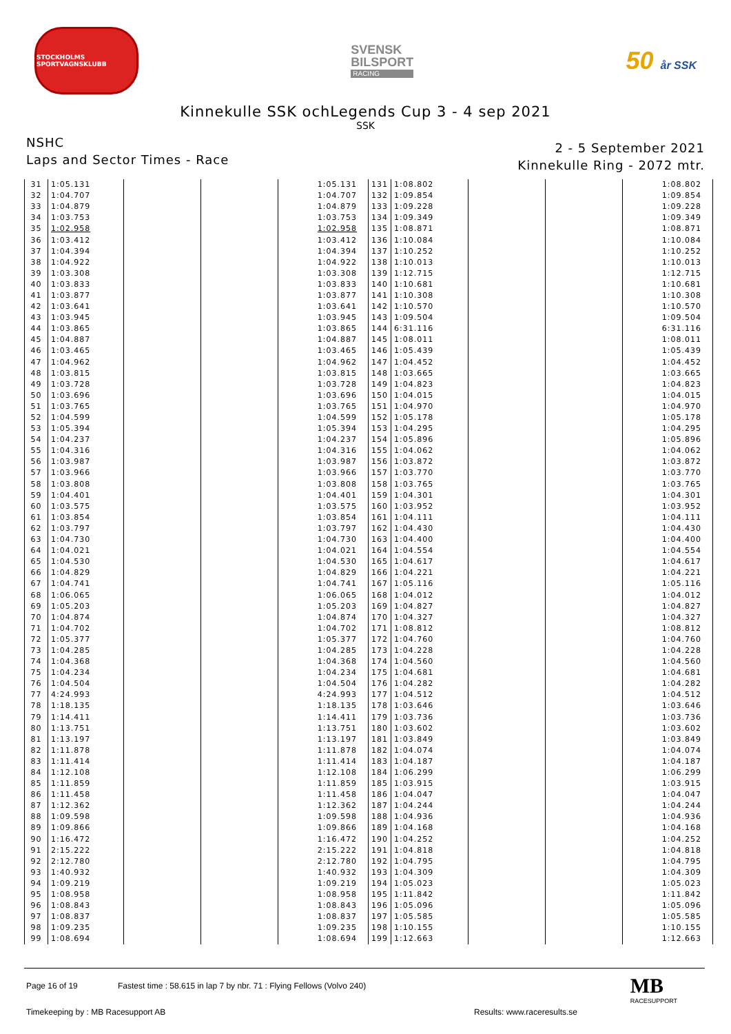STOCKHOLMS SPORTVAGNSKLUBB
SVENSK
BILSPORT
RACING
50 år SSK
Kinnekulle SSK ochLegends Cup 3 - 4 sep 2021
SSK
NSHC
Laps and Sector Times - Race
2 - 5 September 2021
Kinnekulle Ring - 2072 mtr.
| 31 | 1:05.131 | | | 1:05.131 | 131 | 1:08.802 | | | 1:08.802 |
| 32 | 1:04.707 | | | 1:04.707 | 132 | 1:09.854 | | | 1:09.854 |
| 33 | 1:04.879 | | | 1:04.879 | 133 | 1:09.228 | | | 1:09.228 |
| 34 | 1:03.753 | | | 1:03.753 | 134 | 1:09.349 | | | 1:09.349 |
| 35 | 1:02.958 | | | 1:02.958 | 135 | 1:08.871 | | | 1:08.871 |
| 36 | 1:03.412 | | | 1:03.412 | 136 | 1:10.084 | | | 1:10.084 |
| 37 | 1:04.394 | | | 1:04.394 | 137 | 1:10.252 | | | 1:10.252 |
| 38 | 1:04.922 | | | 1:04.922 | 138 | 1:10.013 | | | 1:10.013 |
| 39 | 1:03.308 | | | 1:03.308 | 139 | 1:12.715 | | | 1:12.715 |
| 40 | 1:03.833 | | | 1:03.833 | 140 | 1:10.681 | | | 1:10.681 |
| 41 | 1:03.877 | | | 1:03.877 | 141 | 1:10.308 | | | 1:10.308 |
| 42 | 1:03.641 | | | 1:03.641 | 142 | 1:10.570 | | | 1:10.570 |
| 43 | 1:03.945 | | | 1:03.945 | 143 | 1:09.504 | | | 1:09.504 |
| 44 | 1:03.865 | | | 1:03.865 | 144 | 6:31.116 | | | 6:31.116 |
| 45 | 1:04.887 | | | 1:04.887 | 145 | 1:08.011 | | | 1:08.011 |
| 46 | 1:03.465 | | | 1:03.465 | 146 | 1:05.439 | | | 1:05.439 |
| 47 | 1:04.962 | | | 1:04.962 | 147 | 1:04.452 | | | 1:04.452 |
| 48 | 1:03.815 | | | 1:03.815 | 148 | 1:03.665 | | | 1:03.665 |
| 49 | 1:03.728 | | | 1:03.728 | 149 | 1:04.823 | | | 1:04.823 |
| 50 | 1:03.696 | | | 1:03.696 | 150 | 1:04.015 | | | 1:04.015 |
| 51 | 1:03.765 | | | 1:03.765 | 151 | 1:04.970 | | | 1:04.970 |
| 52 | 1:04.599 | | | 1:04.599 | 152 | 1:05.178 | | | 1:05.178 |
| 53 | 1:05.394 | | | 1:05.394 | 153 | 1:04.295 | | | 1:04.295 |
| 54 | 1:04.237 | | | 1:04.237 | 154 | 1:05.896 | | | 1:05.896 |
| 55 | 1:04.316 | | | 1:04.316 | 155 | 1:04.062 | | | 1:04.062 |
| 56 | 1:03.987 | | | 1:03.987 | 156 | 1:03.872 | | | 1:03.872 |
| 57 | 1:03.966 | | | 1:03.966 | 157 | 1:03.770 | | | 1:03.770 |
| 58 | 1:03.808 | | | 1:03.808 | 158 | 1:03.765 | | | 1:03.765 |
| 59 | 1:04.401 | | | 1:04.401 | 159 | 1:04.301 | | | 1:04.301 |
| 60 | 1:03.575 | | | 1:03.575 | 160 | 1:03.952 | | | 1:03.952 |
| 61 | 1:03.854 | | | 1:03.854 | 161 | 1:04.111 | | | 1:04.111 |
| 62 | 1:03.797 | | | 1:03.797 | 162 | 1:04.430 | | | 1:04.430 |
| 63 | 1:04.730 | | | 1:04.730 | 163 | 1:04.400 | | | 1:04.400 |
| 64 | 1:04.021 | | | 1:04.021 | 164 | 1:04.554 | | | 1:04.554 |
| 65 | 1:04.530 | | | 1:04.530 | 165 | 1:04.617 | | | 1:04.617 |
| 66 | 1:04.829 | | | 1:04.829 | 166 | 1:04.221 | | | 1:04.221 |
| 67 | 1:04.741 | | | 1:04.741 | 167 | 1:05.116 | | | 1:05.116 |
| 68 | 1:06.065 | | | 1:06.065 | 168 | 1:04.012 | | | 1:04.012 |
| 69 | 1:05.203 | | | 1:05.203 | 169 | 1:04.827 | | | 1:04.827 |
| 70 | 1:04.874 | | | 1:04.874 | 170 | 1:04.327 | | | 1:04.327 |
| 71 | 1:04.702 | | | 1:04.702 | 171 | 1:08.812 | | | 1:08.812 |
| 72 | 1:05.377 | | | 1:05.377 | 172 | 1:04.760 | | | 1:04.760 |
| 73 | 1:04.285 | | | 1:04.285 | 173 | 1:04.228 | | | 1:04.228 |
| 74 | 1:04.368 | | | 1:04.368 | 174 | 1:04.560 | | | 1:04.560 |
| 75 | 1:04.234 | | | 1:04.234 | 175 | 1:04.681 | | | 1:04.681 |
| 76 | 1:04.504 | | | 1:04.504 | 176 | 1:04.282 | | | 1:04.282 |
| 77 | 4:24.993 | | | 4:24.993 | 177 | 1:04.512 | | | 1:04.512 |
| 78 | 1:18.135 | | | 1:18.135 | 178 | 1:03.646 | | | 1:03.646 |
| 79 | 1:14.411 | | | 1:14.411 | 179 | 1:03.736 | | | 1:03.736 |
| 80 | 1:13.751 | | | 1:13.751 | 180 | 1:03.602 | | | 1:03.602 |
| 81 | 1:13.197 | | | 1:13.197 | 181 | 1:03.849 | | | 1:03.849 |
| 82 | 1:11.878 | | | 1:11.878 | 182 | 1:04.074 | | | 1:04.074 |
| 83 | 1:11.414 | | | 1:11.414 | 183 | 1:04.187 | | | 1:04.187 |
| 84 | 1:12.108 | | | 1:12.108 | 184 | 1:06.299 | | | 1:06.299 |
| 85 | 1:11.859 | | | 1:11.859 | 185 | 1:03.915 | | | 1:03.915 |
| 86 | 1:11.458 | | | 1:11.458 | 186 | 1:04.047 | | | 1:04.047 |
| 87 | 1:12.362 | | | 1:12.362 | 187 | 1:04.244 | | | 1:04.244 |
| 88 | 1:09.598 | | | 1:09.598 | 188 | 1:04.936 | | | 1:04.936 |
| 89 | 1:09.866 | | | 1:09.866 | 189 | 1:04.168 | | | 1:04.168 |
| 90 | 1:16.472 | | | 1:16.472 | 190 | 1:04.252 | | | 1:04.252 |
| 91 | 2:15.222 | | | 2:15.222 | 191 | 1:04.818 | | | 1:04.818 |
| 92 | 2:12.780 | | | 2:12.780 | 192 | 1:04.795 | | | 1:04.795 |
| 93 | 1:40.932 | | | 1:40.932 | 193 | 1:04.309 | | | 1:04.309 |
| 94 | 1:09.219 | | | 1:09.219 | 194 | 1:05.023 | | | 1:05.023 |
| 95 | 1:08.958 | | | 1:08.958 | 195 | 1:11.842 | | | 1:11.842 |
| 96 | 1:08.843 | | | 1:08.843 | 196 | 1:05.096 | | | 1:05.096 |
| 97 | 1:08.837 | | | 1:08.837 | 197 | 1:05.585 | | | 1:05.585 |
| 98 | 1:09.235 | | | 1:09.235 | 198 | 1:10.155 | | | 1:10.155 |
| 99 | 1:08.694 | | | 1:08.694 | 199 | 1:12.663 | | | 1:12.663 |
Page 16 of 19 Fastest time : 58.615 in lap 7 by nbr. 71 : Flying Fellows (Volvo 240)
Timekeeping by : MB Racesupport AB Results: www.raceresults.se
MB
RACESUPPORT